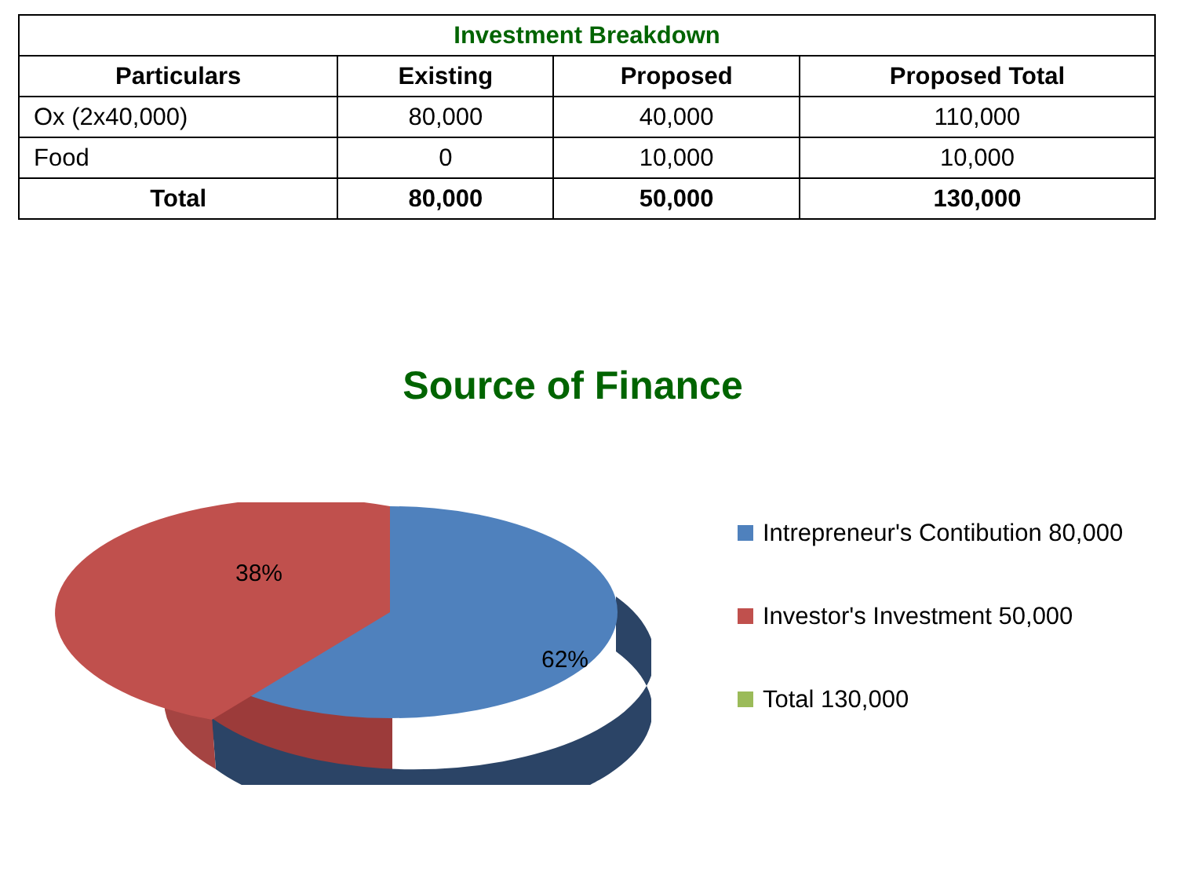| Investment Breakdown | | | |
| --- | --- | --- | --- |
| Particulars | Existing | Proposed | Proposed Total |
| Ox (2x40,000) | 80,000 | 40,000 | 110,000 |
| Food | 0 | 10,000 | 10,000 |
| Total | 80,000 | 50,000 | 130,000 |
Source of Finance
38%
62%
Intrepreneur's Contibution 80,000
Investor's Investment 50,000
Total 130,000